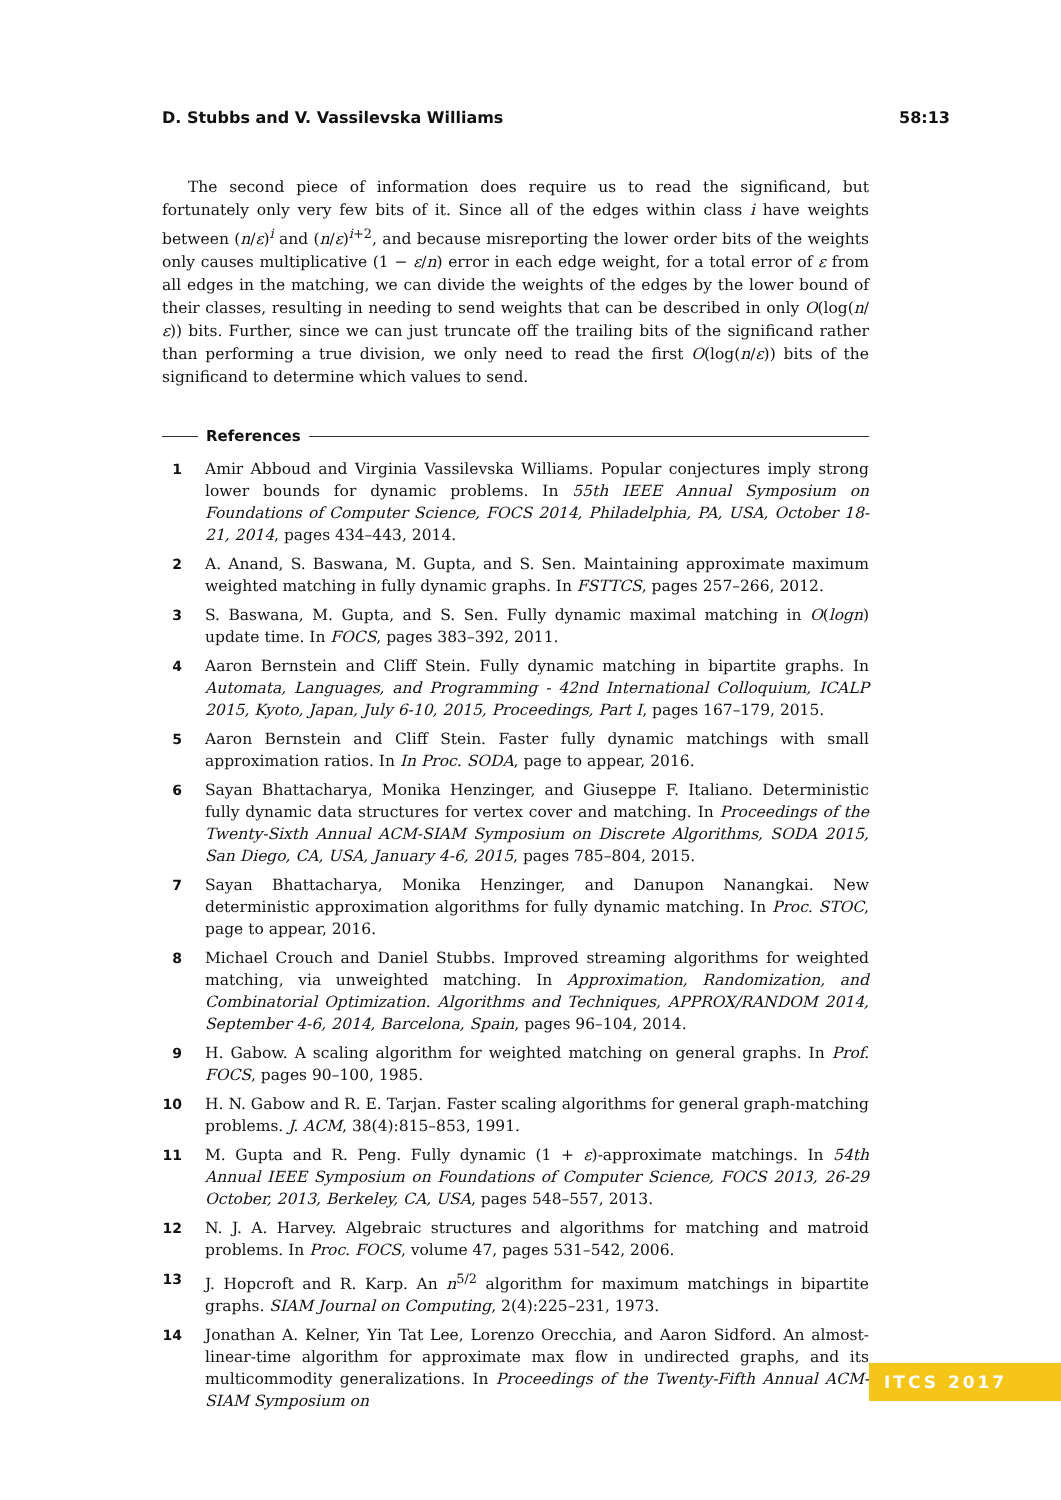D. Stubbs and V. Vassilevska Williams 58:13
The second piece of information does require us to read the significand, but fortunately only very few bits of it. Since all of the edges within class i have weights between (n/ε)<sup>i</sup> and (n/ε)<sup>i+2</sup>, and because misreporting the lower order bits of the weights only causes multiplicative (1 − ε/n) error in each edge weight, for a total error of ε from all edges in the matching, we can divide the weights of the edges by the lower bound of their classes, resulting in needing to send weights that can be described in only O(log(n/ε)) bits. Further, since we can just truncate off the trailing bits of the significand rather than performing a true division, we only need to read the first O(log(n/ε)) bits of the significand to determine which values to send.
References
1 Amir Abboud and Virginia Vassilevska Williams. Popular conjectures imply strong lower bounds for dynamic problems. In 55th IEEE Annual Symposium on Foundations of Computer Science, FOCS 2014, Philadelphia, PA, USA, October 18-21, 2014, pages 434–443, 2014.
2 A. Anand, S. Baswana, M. Gupta, and S. Sen. Maintaining approximate maximum weighted matching in fully dynamic graphs. In FSTTCS, pages 257–266, 2012.
3 S. Baswana, M. Gupta, and S. Sen. Fully dynamic maximal matching in O(logn) update time. In FOCS, pages 383–392, 2011.
4 Aaron Bernstein and Cliff Stein. Fully dynamic matching in bipartite graphs. In Automata, Languages, and Programming - 42nd International Colloquium, ICALP 2015, Kyoto, Japan, July 6-10, 2015, Proceedings, Part I, pages 167–179, 2015.
5 Aaron Bernstein and Cliff Stein. Faster fully dynamic matchings with small approximation ratios. In In Proc. SODA, page to appear, 2016.
6 Sayan Bhattacharya, Monika Henzinger, and Giuseppe F. Italiano. Deterministic fully dynamic data structures for vertex cover and matching. In Proceedings of the Twenty-Sixth Annual ACM-SIAM Symposium on Discrete Algorithms, SODA 2015, San Diego, CA, USA, January 4-6, 2015, pages 785–804, 2015.
7 Sayan Bhattacharya, Monika Henzinger, and Danupon Nanangkai. New deterministic approximation algorithms for fully dynamic matching. In Proc. STOC, page to appear, 2016.
8 Michael Crouch and Daniel Stubbs. Improved streaming algorithms for weighted matching, via unweighted matching. In Approximation, Randomization, and Combinatorial Optimization. Algorithms and Techniques, APPROX/RANDOM 2014, September 4-6, 2014, Barcelona, Spain, pages 96–104, 2014.
9 H. Gabow. A scaling algorithm for weighted matching on general graphs. In Prof. FOCS, pages 90–100, 1985.
10 H. N. Gabow and R. E. Tarjan. Faster scaling algorithms for general graph-matching problems. J. ACM, 38(4):815–853, 1991.
11 M. Gupta and R. Peng. Fully dynamic (1 + ε)-approximate matchings. In 54th Annual IEEE Symposium on Foundations of Computer Science, FOCS 2013, 26-29 October, 2013, Berkeley, CA, USA, pages 548–557, 2013.
12 N. J. A. Harvey. Algebraic structures and algorithms for matching and matroid problems. In Proc. FOCS, volume 47, pages 531–542, 2006.
13 J. Hopcroft and R. Karp. An n<sup>5/2</sup> algorithm for maximum matchings in bipartite graphs. SIAM Journal on Computing, 2(4):225–231, 1973.
14 Jonathan A. Kelner, Yin Tat Lee, Lorenzo Orecchia, and Aaron Sidford. An almost-linear-time algorithm for approximate max flow in undirected graphs, and its multicommodity generalizations. In Proceedings of the Twenty-Fifth Annual ACM-SIAM Symposium on
ITCS 2017